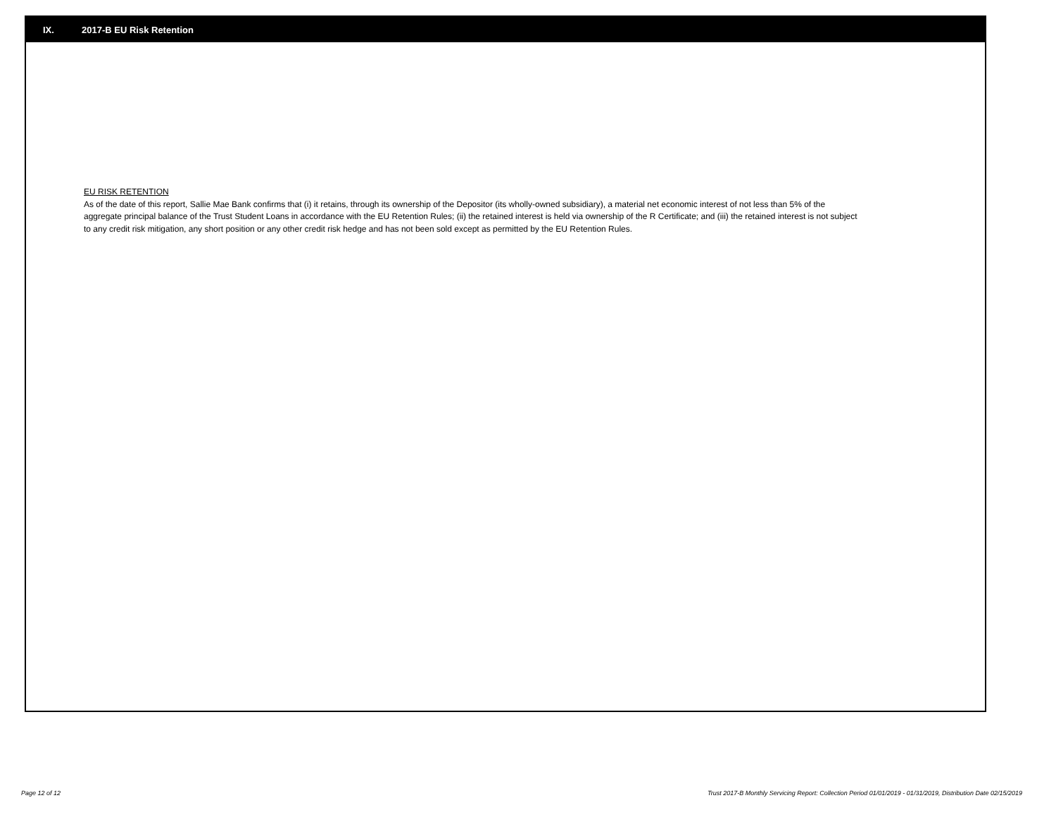IX. 2017-B EU Risk Retention
EU RISK RETENTION
As of the date of this report, Sallie Mae Bank confirms that (i) it retains, through its ownership of the Depositor (its wholly-owned subsidiary), a material net economic interest of not less than 5% of the aggregate principal balance of the Trust Student Loans in accordance with the EU Retention Rules; (ii) the retained interest is held via ownership of the R Certificate; and (iii) the retained interest is not subject to any credit risk mitigation, any short position or any other credit risk hedge and has not been sold except as permitted by the EU Retention Rules.
Page 12 of 12 Trust 2017-B Monthly Servicing Report: Collection Period 01/01/2019 - 01/31/2019, Distribution Date 02/15/2019